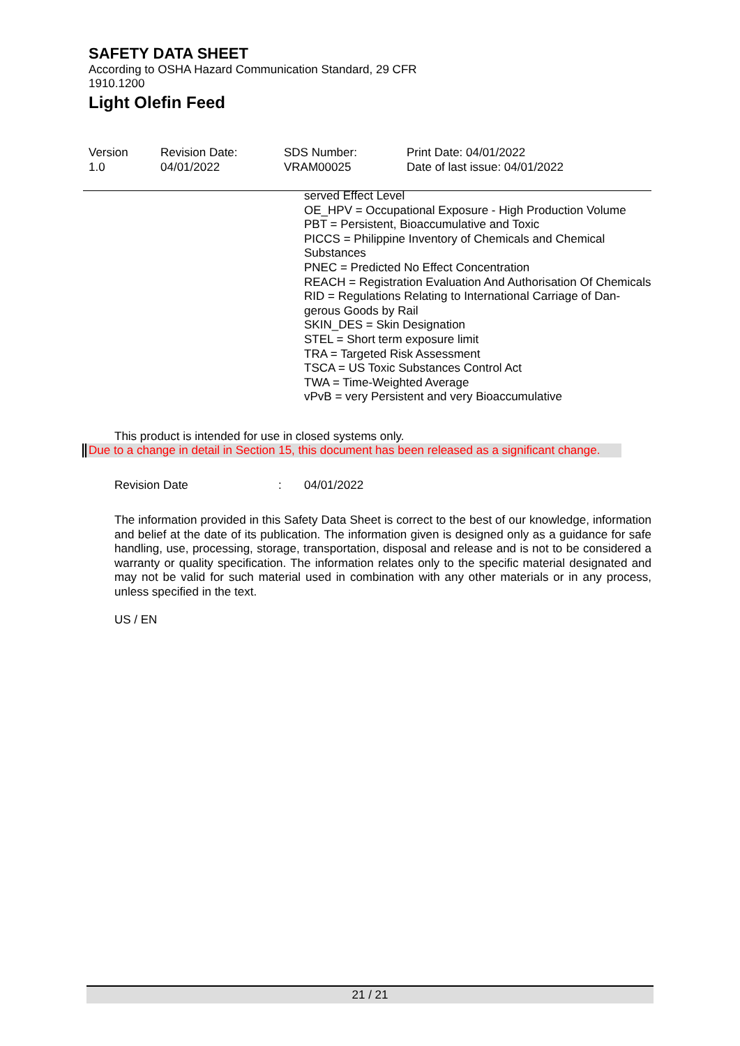SAFETY DATA SHEET
According to OSHA Hazard Communication Standard, 29 CFR 1910.1200
Light Olefin Feed
Version
1.0
Revision Date:
04/01/2022
SDS Number:
VRAM00025
Print Date: 04/01/2022
Date of last issue: 04/01/2022
served Effect Level
OE_HPV = Occupational Exposure - High Production Volume
PBT = Persistent, Bioaccumulative and Toxic
PICCS = Philippine Inventory of Chemicals and Chemical Substances
PNEC = Predicted No Effect Concentration
REACH = Registration Evaluation And Authorisation Of Chemicals
RID = Regulations Relating to International Carriage of Dan-gerous Goods by Rail
SKIN_DES = Skin Designation
STEL = Short term exposure limit
TRA = Targeted Risk Assessment
TSCA = US Toxic Substances Control Act
TWA = Time-Weighted Average
vPvB = very Persistent and very Bioaccumulative
This product is intended for use in closed systems only.
Due to a change in detail in Section 15, this document has been released as a significant change.
Revision Date : 04/01/2022
The information provided in this Safety Data Sheet is correct to the best of our knowledge, information and belief at the date of its publication. The information given is designed only as a guidance for safe handling, use, processing, storage, transportation, disposal and release and is not to be considered a warranty or quality specification. The information relates only to the specific material designated and may not be valid for such material used in combination with any other materials or in any process, unless specified in the text.
US / EN
21 / 21